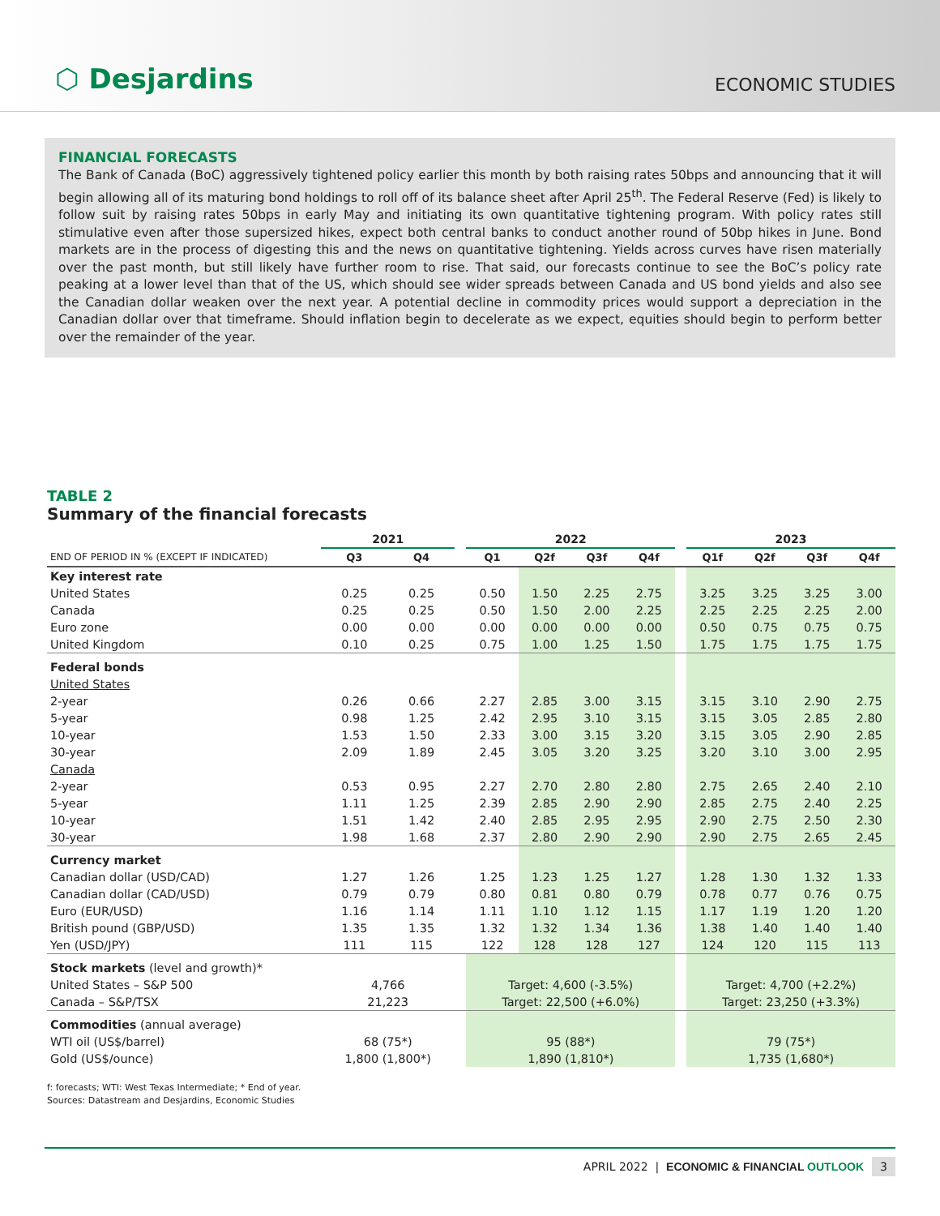⬡ Desjardins
ECONOMIC STUDIES
FINANCIAL FORECASTS
The Bank of Canada (BoC) aggressively tightened policy earlier this month by both raising rates 50bps and announcing that it will begin allowing all of its maturing bond holdings to roll off of its balance sheet after April 25<sup>th</sup>. The Federal Reserve (Fed) is likely to follow suit by raising rates 50bps in early May and initiating its own quantitative tightening program. With policy rates still stimulative even after those supersized hikes, expect both central banks to conduct another round of 50bp hikes in June. Bond markets are in the process of digesting this and the news on quantitative tightening. Yields across curves have risen materially over the past month, but still likely have further room to rise. That said, our forecasts continue to see the BoC’s policy rate peaking at a lower level than that of the US, which should see wider spreads between Canada and US bond yields and also see the Canadian dollar weaken over the next year. A potential decline in commodity prices would support a depreciation in the Canadian dollar over that timeframe. Should inflation begin to decelerate as we expect, equities should begin to perform better over the remainder of the year.
TABLE 2
Summary of the financial forecasts
| | 2021 | | | 2022 | | | | | 2023 | | | |
| --- | --- | --- | --- | --- | --- | --- | --- | --- | --- | --- | --- | --- |
| END OF PERIOD IN % (EXCEPT IF INDICATED) | Q3 | Q4 | | Q1 | Q2f | Q3f | Q4f | | Q1f | Q2f | Q3f | Q4f |
| Key interest rate | | | | | | | | | | | | |
| United States | 0.25 | 0.25 | | 0.50 | 1.50 | 2.25 | 2.75 | | 3.25 | 3.25 | 3.25 | 3.00 |
| Canada | 0.25 | 0.25 | | 0.50 | 1.50 | 2.00 | 2.25 | | 2.25 | 2.25 | 2.25 | 2.00 |
| Euro zone | 0.00 | 0.00 | | 0.00 | 0.00 | 0.00 | 0.00 | | 0.50 | 0.75 | 0.75 | 0.75 |
| United Kingdom | 0.10 | 0.25 | | 0.75 | 1.00 | 1.25 | 1.50 | | 1.75 | 1.75 | 1.75 | 1.75 |
| Federal bonds | | | | | | | | | | | | |
| United States | | | | | | | | | | | | |
| 2-year | 0.26 | 0.66 | | 2.27 | 2.85 | 3.00 | 3.15 | | 3.15 | 3.10 | 2.90 | 2.75 |
| 5-year | 0.98 | 1.25 | | 2.42 | 2.95 | 3.10 | 3.15 | | 3.15 | 3.05 | 2.85 | 2.80 |
| 10-year | 1.53 | 1.50 | | 2.33 | 3.00 | 3.15 | 3.20 | | 3.15 | 3.05 | 2.90 | 2.85 |
| 30-year | 2.09 | 1.89 | | 2.45 | 3.05 | 3.20 | 3.25 | | 3.20 | 3.10 | 3.00 | 2.95 |
| Canada | | | | | | | | | | | | |
| 2-year | 0.53 | 0.95 | | 2.27 | 2.70 | 2.80 | 2.80 | | 2.75 | 2.65 | 2.40 | 2.10 |
| 5-year | 1.11 | 1.25 | | 2.39 | 2.85 | 2.90 | 2.90 | | 2.85 | 2.75 | 2.40 | 2.25 |
| 10-year | 1.51 | 1.42 | | 2.40 | 2.85 | 2.95 | 2.95 | | 2.90 | 2.75 | 2.50 | 2.30 |
| 30-year | 1.98 | 1.68 | | 2.37 | 2.80 | 2.90 | 2.90 | | 2.90 | 2.75 | 2.65 | 2.45 |
| Currency market | | | | | | | | | | | | |
| Canadian dollar (USD/CAD) | 1.27 | 1.26 | | 1.25 | 1.23 | 1.25 | 1.27 | | 1.28 | 1.30 | 1.32 | 1.33 |
| Canadian dollar (CAD/USD) | 0.79 | 0.79 | | 0.80 | 0.81 | 0.80 | 0.79 | | 0.78 | 0.77 | 0.76 | 0.75 |
| Euro (EUR/USD) | 1.16 | 1.14 | | 1.11 | 1.10 | 1.12 | 1.15 | | 1.17 | 1.19 | 1.20 | 1.20 |
| British pound (GBP/USD) | 1.35 | 1.35 | | 1.32 | 1.32 | 1.34 | 1.36 | | 1.38 | 1.40 | 1.40 | 1.40 |
| Yen (USD/JPY) | 111 | 115 | | 122 | 128 | 128 | 127 | | 124 | 120 | 115 | 113 |
| Stock markets (level and growth)* | | | | | | | | | | | | |
| United States – S&P 500 | 4,766 | | | Target: 4,600 (-3.5%) | | | | | Target: 4,700 (+2.2%) | | | |
| Canada – S&P/TSX | 21,223 | | | Target: 22,500 (+6.0%) | | | | | Target: 23,250 (+3.3%) | | | |
| Commodities (annual average) | | | | | | | | | | | | |
| WTI oil (US$/barrel) | 68 (75*) | | | 95 (88*) | | | | | 79 (75*) | | | |
| Gold (US$/ounce) | 1,800 (1,800*) | | | 1,890 (1,810*) | | | | | 1,735 (1,680*) | | | |
f: forecasts; WTI: West Texas Intermediate; * End of year.
Sources: Datastream and Desjardins, Economic Studies
APRIL 2022 | ECONOMIC & FINANCIAL OUTLOOK 3